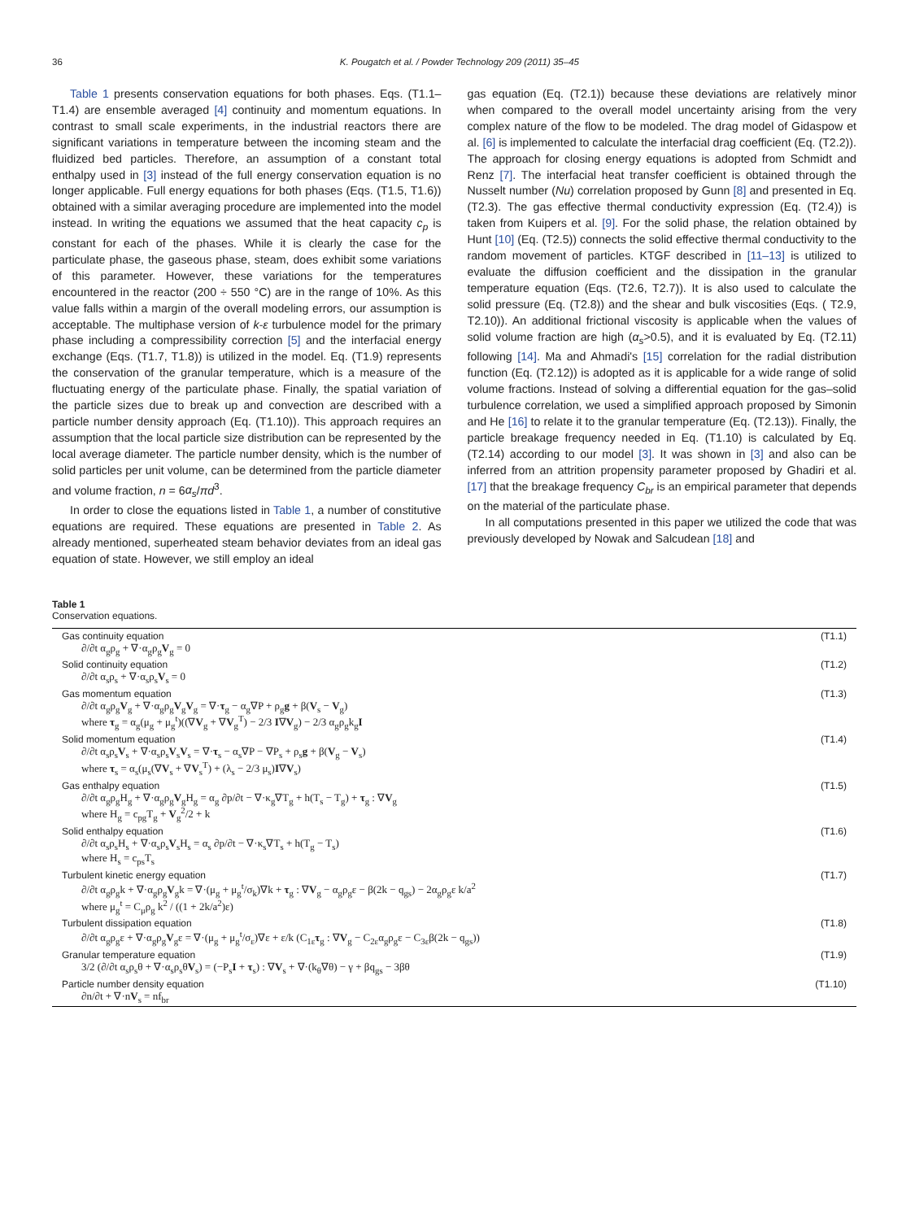36 K. Pougatch et al. / Powder Technology 209 (2011) 35–45
Table 1 presents conservation equations for both phases. Eqs. (T1.1–T1.4) are ensemble averaged [4] continuity and momentum equations. In contrast to small scale experiments, in the industrial reactors there are significant variations in temperature between the incoming steam and the fluidized bed particles. Therefore, an assumption of a constant total enthalpy used in [3] instead of the full energy conservation equation is no longer applicable. Full energy equations for both phases (Eqs. (T1.5, T1.6)) obtained with a similar averaging procedure are implemented into the model instead. In writing the equations we assumed that the heat capacity c<sub>p</sub> is constant for each of the phases. While it is clearly the case for the particulate phase, the gaseous phase, steam, does exhibit some variations of this parameter. However, these variations for the temperatures encountered in the reactor (200 ÷ 550 °C) are in the range of 10%. As this value falls within a margin of the overall modeling errors, our assumption is acceptable. The multiphase version of k-ε turbulence model for the primary phase including a compressibility correction [5] and the interfacial energy exchange (Eqs. (T1.7, T1.8)) is utilized in the model. Eq. (T1.9) represents the conservation of the granular temperature, which is a measure of the fluctuating energy of the particulate phase. Finally, the spatial variation of the particle sizes due to break up and convection are described with a particle number density approach (Eq. (T1.10)). This approach requires an assumption that the local particle size distribution can be represented by the local average diameter. The particle number density, which is the number of solid particles per unit volume, can be determined from the particle diameter and volume fraction, n = 6α<sub>s</sub>/πd<sup>3</sup>.
In order to close the equations listed in Table 1, a number of constitutive equations are required. These equations are presented in Table 2. As already mentioned, superheated steam behavior deviates from an ideal gas equation of state. However, we still employ an ideal
gas equation (Eq. (T2.1)) because these deviations are relatively minor when compared to the overall model uncertainty arising from the very complex nature of the flow to be modeled. The drag model of Gidaspow et al. [6] is implemented to calculate the interfacial drag coefficient (Eq. (T2.2)). The approach for closing energy equations is adopted from Schmidt and Renz [7]. The interfacial heat transfer coefficient is obtained through the Nusselt number (Nu) correlation proposed by Gunn [8] and presented in Eq. (T2.3). The gas effective thermal conductivity expression (Eq. (T2.4)) is taken from Kuipers et al. [9]. For the solid phase, the relation obtained by Hunt [10] (Eq. (T2.5)) connects the solid effective thermal conductivity to the random movement of particles. KTGF described in [11–13] is utilized to evaluate the diffusion coefficient and the dissipation in the granular temperature equation (Eqs. (T2.6, T2.7)). It is also used to calculate the solid pressure (Eq. (T2.8)) and the shear and bulk viscosities (Eqs. ( T2.9, T2.10)). An additional frictional viscosity is applicable when the values of solid volume fraction are high (α<sub>s</sub>>0.5), and it is evaluated by Eq. (T2.11) following [14]. Ma and Ahmadi's [15] correlation for the radial distribution function (Eq. (T2.12)) is adopted as it is applicable for a wide range of solid volume fractions. Instead of solving a differential equation for the gas–solid turbulence correlation, we used a simplified approach proposed by Simonin and He [16] to relate it to the granular temperature (Eq. (T2.13)). Finally, the particle breakage frequency needed in Eq. (T1.10) is calculated by Eq. (T2.14) according to our model [3]. It was shown in [3] and also can be inferred from an attrition propensity parameter proposed by Ghadiri et al. [17] that the breakage frequency C<sub>br</sub> is an empirical parameter that depends on the material of the particulate phase.
In all computations presented in this paper we utilized the code that was previously developed by Nowak and Salcudean [18] and
Table 1
Conservation equations.
| Gas continuity equation ∂/∂t α<sub>g</sub>ρ<sub>g</sub> + ∇·α<sub>g</sub>ρ<sub>g</sub> V<sub>g</sub> = 0 | (T1.1) |
| Solid continuity equation ∂/∂t α<sub>s</sub>ρ<sub>s</sub> + ∇·α<sub>s</sub>ρ<sub>s</sub> V<sub>s</sub> = 0 | (T1.2) |
| Gas momentum equation ∂/∂t α<sub>g</sub>ρ<sub>g</sub> V<sub>g</sub> + ∇·α<sub>g</sub>ρ<sub>g</sub> V<sub>g</sub> V<sub>g</sub> = ∇· τ<sub>g</sub> − α<sub>g</sub>∇P + ρ<sub>g</sub> g + β( V<sub>s</sub> − V<sub>g</sub>) where τ<sub>g</sub> = α<sub>g</sub>(μ<sub>g</sub> + μ<sub>g</sub><sup>t</sup>)((∇ V<sub>g</sub> + ∇ V<sub>g</sub><sup>T</sup>) − 2/3 I ∇ V<sub>g</sub>) − 2/3 α<sub>g</sub>ρ<sub>g</sub>k<sub>g</sub> I | (T1.3) |
| Solid momentum equation ∂/∂t α<sub>s</sub>ρ<sub>s</sub> V<sub>s</sub> + ∇·α<sub>s</sub>ρ<sub>s</sub> V<sub>s</sub> V<sub>s</sub> = ∇· τ<sub>s</sub> − α<sub>s</sub>∇P − ∇P<sub>s</sub> + ρ<sub>s</sub> g + β( V<sub>g</sub> − V<sub>s</sub>) where τ<sub>s</sub> = α<sub>s</sub>(μ<sub>s</sub>(∇ V<sub>s</sub> + ∇ V<sub>s</sub><sup>T</sup>) + (λ<sub>s</sub> − 2/3 μ<sub>s</sub>) I ∇ V<sub>s</sub>) | (T1.4) |
| Gas enthalpy equation ∂/∂t α<sub>g</sub>ρ<sub>g</sub>H<sub>g</sub> + ∇·α<sub>g</sub>ρ<sub>g</sub> V<sub>g</sub>H<sub>g</sub> = α<sub>g</sub> ∂p/∂t − ∇·κ<sub>g</sub>∇T<sub>g</sub> + h(T<sub>s</sub> − T<sub>g</sub>) + τ<sub>g</sub> : ∇ V<sub>g</sub> where H<sub>g</sub> = c<sub>pg</sub>T<sub>g</sub> + V<sub>g</sub><sup>2</sup>/2 + k | (T1.5) |
| Solid enthalpy equation ∂/∂t α<sub>s</sub>ρ<sub>s</sub>H<sub>s</sub> + ∇·α<sub>s</sub>ρ<sub>s</sub> V<sub>s</sub>H<sub>s</sub> = α<sub>s</sub> ∂p/∂t − ∇·κ<sub>s</sub>∇T<sub>s</sub> + h(T<sub>g</sub> − T<sub>s</sub>) where H<sub>s</sub> = c<sub>ps</sub>T<sub>s</sub> | (T1.6) |
| Turbulent kinetic energy equation ∂/∂t α<sub>g</sub>ρ<sub>g</sub>k + ∇·α<sub>g</sub>ρ<sub>g</sub> V<sub>g</sub>k = ∇·(μ<sub>g</sub> + μ<sub>g</sub><sup>t</sup>/σ<sub>k</sub>)∇k + τ<sub>g</sub> : ∇ V<sub>g</sub> − α<sub>g</sub>ρ<sub>g</sub>ε − β(2k − q<sub>gs</sub>) − 2α<sub>g</sub>ρ<sub>g</sub>ε k/a<sup>2</sup> where μ<sub>g</sub><sup>t</sup> = C<sub>μ</sub>ρ<sub>g</sub> k<sup>2</sup> / ((1 + 2k/a<sup>2</sup>)ε) | (T1.7) |
| Turbulent dissipation equation ∂/∂t α<sub>g</sub>ρ<sub>g</sub>ε + ∇·α<sub>g</sub>ρ<sub>g</sub> V<sub>g</sub>ε = ∇·(μ<sub>g</sub> + μ<sub>g</sub><sup>t</sup>/σ<sub>ε</sub>)∇ε + ε/k (C<sub>1ε</sub> τ<sub>g</sub> : ∇ V<sub>g</sub> − C<sub>2ε</sub>α<sub>g</sub>ρ<sub>g</sub>ε − C<sub>3ε</sub>β(2k − q<sub>gs</sub>)) | (T1.8) |
| Granular temperature equation 3/2 (∂/∂t α<sub>s</sub>ρ<sub>s</sub>θ + ∇·α<sub>s</sub>ρ<sub>s</sub>θ V<sub>s</sub>) = (−P<sub>s</sub> I + τ<sub>s</sub>) : ∇ V<sub>s</sub> + ∇·(k<sub>θ</sub>∇θ) − γ + βq<sub>gs</sub> − 3βθ | (T1.9) |
| Particle number density equation ∂n/∂t + ∇·n V<sub>s</sub> = nf<sub>br</sub> | (T1.10) |